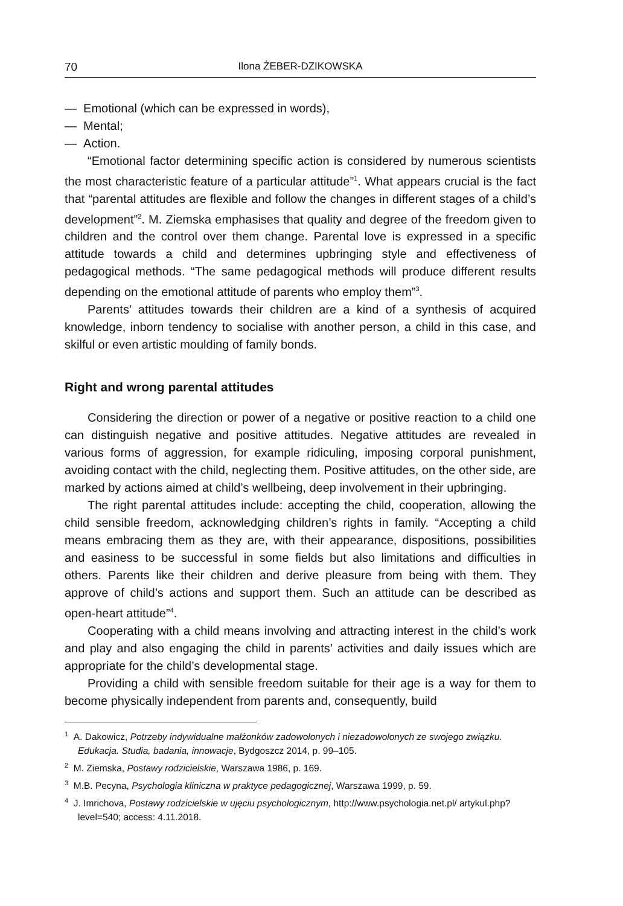70 Ilona ŻEBER-DZIKOWSKA
— Emotional (which can be expressed in words),
— Mental;
— Action.
“Emotional factor determining specific action is considered by numerous scientists the most characteristic feature of a particular attitude”<sup>1</sup>. What appears crucial is the fact that “parental attitudes are flexible and follow the changes in different stages of a child’s development”<sup>2</sup>. M. Ziemska emphasises that quality and degree of the freedom given to children and the control over them change. Parental love is expressed in a specific attitude towards a child and determines upbringing style and effectiveness of pedagogical methods. “The same pedagogical methods will produce different results depending on the emotional attitude of parents who employ them”<sup>3</sup>.
Parents’ attitudes towards their children are a kind of a synthesis of acquired knowledge, inborn tendency to socialise with another person, a child in this case, and skilful or even artistic moulding of family bonds.
Right and wrong parental attitudes
Considering the direction or power of a negative or positive reaction to a child one can distinguish negative and positive attitudes. Negative attitudes are revealed in various forms of aggression, for example ridiculing, imposing corporal punishment, avoiding contact with the child, neglecting them. Positive attitudes, on the other side, are marked by actions aimed at child’s wellbeing, deep involvement in their upbringing.
The right parental attitudes include: accepting the child, cooperation, allowing the child sensible freedom, acknowledging children’s rights in family. “Accepting a child means embracing them as they are, with their appearance, dispositions, possibilities and easiness to be successful in some fields but also limitations and difficulties in others. Parents like their children and derive pleasure from being with them. They approve of child’s actions and support them. Such an attitude can be described as open-heart attitude”<sup>4</sup>.
Cooperating with a child means involving and attracting interest in the child’s work and play and also engaging the child in parents’ activities and daily issues which are appropriate for the child’s developmental stage.
Providing a child with sensible freedom suitable for their age is a way for them to become physically independent from parents and, consequently, build
<sup>1</sup> A. Dakowicz, Potrzeby indywidualne małżonków zadowolonych i niezadowolonych ze swojego związku. Edukacja. Studia, badania, innowacje, Bydgoszcz 2014, p. 99–105.
<sup>2</sup> M. Ziemska, Postawy rodzicielskie, Warszawa 1986, p. 169.
<sup>3</sup> M.B. Pecyna, Psychologia kliniczna w praktyce pedagogicznej, Warszawa 1999, p. 59.
<sup>4</sup> J. Imrichova, Postawy rodzicielskie w ujęciu psychologicznym, http://www.psychologia.net.pl/ artykul.php?level=540; access: 4.11.2018.